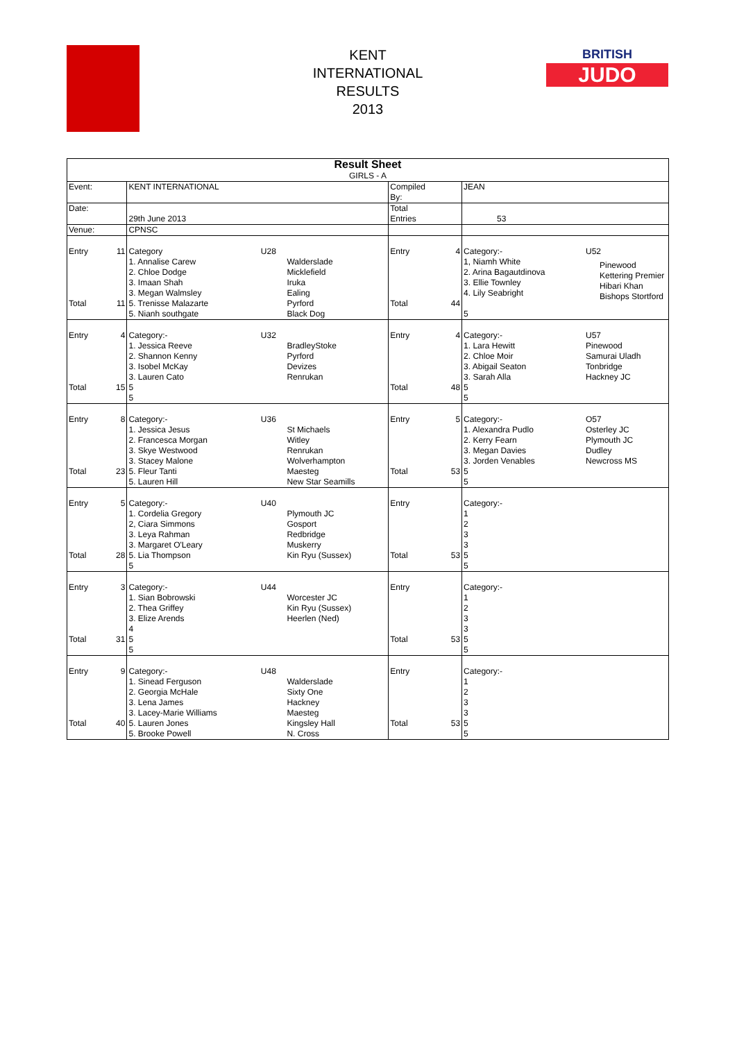KENT
INTERNATIONAL
RESULTS
2013
BRITISH
JUDO
| Result Sheet GIRLS - A | | | | | | | | |
| Event: | | KENT INTERNATIONAL | | | Compiled By: | | JEAN | |
| Date: | | 29th June 2013 | | | Total Entries | | 53 | |
| Venue: | | CPNSC | | | | | | |
| Entry Total | 11 11 | Category 1. Annalise Carew 2. Chloe Dodge 3. Imaan Shah 3. Megan Walmsley 5. Trenisse Malazarte 5. Nianh southgate | U28 | Walderslade Micklefield Iruka Ealing Pyrford Black Dog | Entry Total | 4 44 | Category:- 1, Niamh White 2. Arina Bagautdinova 3. Ellie Townley 4. Lily Seabright 5 | U52 |
| Entry Total | 4 15 | Category:- 1. Jessica Reeve 2. Shannon Kenny 3. Isobel McKay 3. Lauren Cato 5 5 | U32 | BradleyStoke Pyrford Devizes Renrukan | Entry Total | 4 48 | Category:- 1. Lara Hewitt 2. Chloe Moir 3. Abigail Seaton 3. Sarah Alla 5 5 | U57 Pinewood Samurai Uladh Tonbridge Hackney JC |
| Entry Total | 8 23 | Category:- 1. Jessica Jesus 2. Francesca Morgan 3. Skye Westwood 3. Stacey Malone 5. Fleur Tanti 5. Lauren Hill | U36 | St Michaels Witley Renrukan Wolverhampton Maesteg New Star Seamills | Entry Total | 5 53 | Category:- 1. Alexandra Pudlo 2. Kerry Fearn 3. Megan Davies 3. Jorden Venables 5 5 | O57 Osterley JC Plymouth JC Dudley Newcross MS |
| Entry Total | 5 28 | Category:- 1. Cordelia Gregory 2, Ciara Simmons 3. Leya Rahman 3. Margaret O'Leary 5. Lia Thompson 5 | U40 | Plymouth JC Gosport Redbridge Muskerry Kin Ryu (Sussex) | Entry Total | 53 | Category:- 1 2 3 3 5 5 | |
| Entry Total | 3 31 | Category:- 1. Sian Bobrowski 2. Thea Griffey 3. Elize Arends 4 5 5 | U44 | Worcester JC Kin Ryu (Sussex) Heerlen (Ned) | Entry Total | 53 | Category:- 1 2 3 3 5 5 | |
| Entry Total | 9 40 | Category:- 1. Sinead Ferguson 2. Georgia McHale 3. Lena James 3. Lacey-Marie Williams 5. Lauren Jones 5. Brooke Powell | U48 | Walderslade Sixty One Hackney Maesteg Kingsley Hall N. Cross | Entry Total | 53 | Category:- 1 2 3 3 5 5 | |
Pinewood
Kettering Premier
Hibari Khan
Bishops Stortford